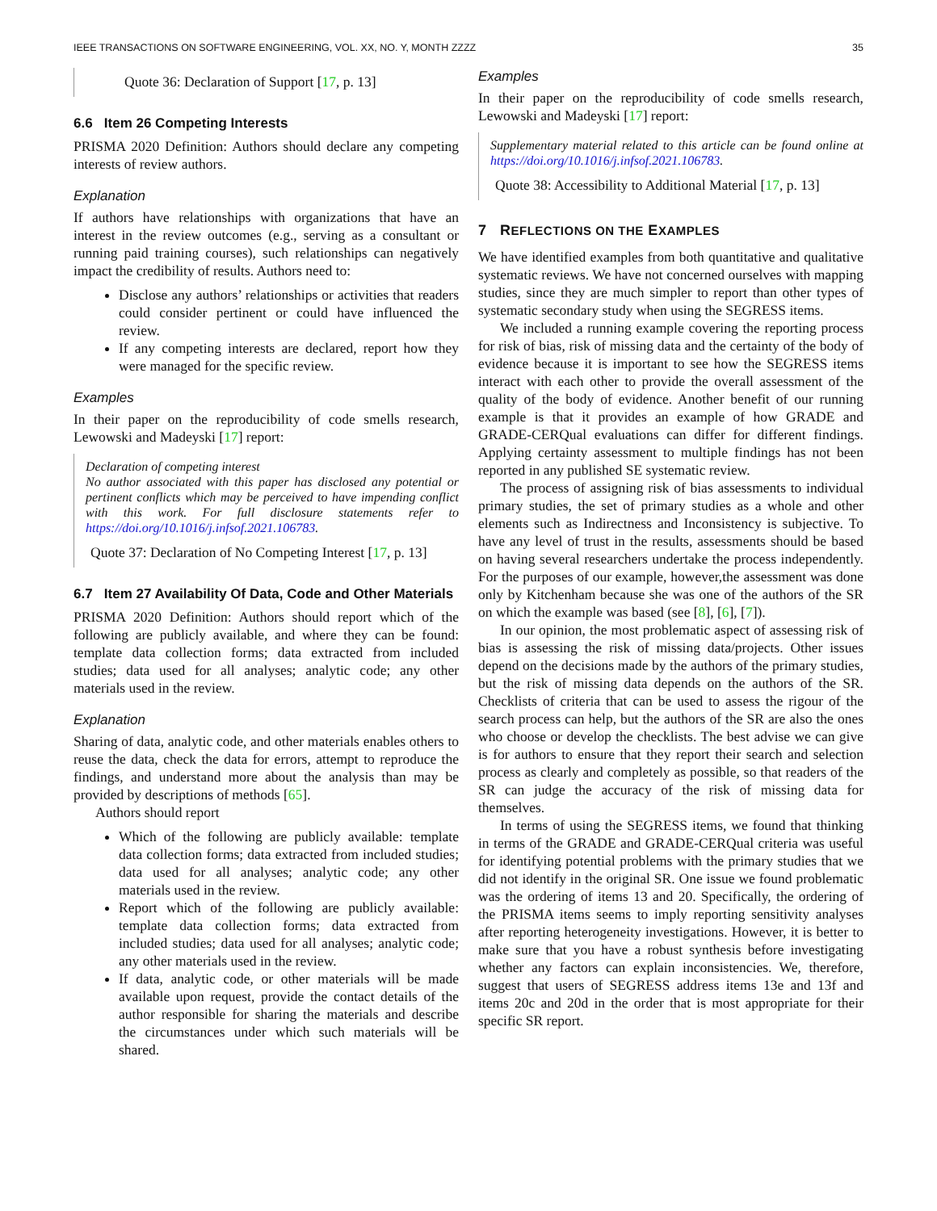IEEE TRANSACTIONS ON SOFTWARE ENGINEERING, VOL. XX, NO. Y, MONTH ZZZZ 35
Quote 36: Declaration of Support [17, p. 13]
6.6 Item 26 Competing Interests
PRISMA 2020 Definition: Authors should declare any competing interests of review authors.
Explanation
If authors have relationships with organizations that have an interest in the review outcomes (e.g., serving as a consultant or running paid training courses), such relationships can negatively impact the credibility of results. Authors need to:
Disclose any authors’ relationships or activities that readers could consider pertinent or could have influenced the review.
If any competing interests are declared, report how they were managed for the specific review.
Examples
In their paper on the reproducibility of code smells research, Lewowski and Madeyski [17] report:
Declaration of competing interest
No author associated with this paper has disclosed any potential or pertinent conflicts which may be perceived to have impending conflict with this work. For full disclosure statements refer to https://doi.org/10.1016/j.infsof.2021.106783.
Quote 37: Declaration of No Competing Interest [17, p. 13]
6.7 Item 27 Availability Of Data, Code and Other Materials
PRISMA 2020 Definition: Authors should report which of the following are publicly available, and where they can be found: template data collection forms; data extracted from included studies; data used for all analyses; analytic code; any other materials used in the review.
Explanation
Sharing of data, analytic code, and other materials enables others to reuse the data, check the data for errors, attempt to reproduce the findings, and understand more about the analysis than may be provided by descriptions of methods [65].
Authors should report
Which of the following are publicly available: template data collection forms; data extracted from included studies; data used for all analyses; analytic code; any other materials used in the review.
Report which of the following are publicly available: template data collection forms; data extracted from included studies; data used for all analyses; analytic code; any other materials used in the review.
If data, analytic code, or other materials will be made available upon request, provide the contact details of the author responsible for sharing the materials and describe the circumstances under which such materials will be shared.
Examples
In their paper on the reproducibility of code smells research, Lewowski and Madeyski [17] report:
Supplementary material related to this article can be found online at https://doi.org/10.1016/j.infsof.2021.106783.
Quote 38: Accessibility to Additional Material [17, p. 13]
7 REFLECTIONS ON THE EXAMPLES
We have identified examples from both quantitative and qualitative systematic reviews. We have not concerned ourselves with mapping studies, since they are much simpler to report than other types of systematic secondary study when using the SEGRESS items.
We included a running example covering the reporting process for risk of bias, risk of missing data and the certainty of the body of evidence because it is important to see how the SEGRESS items interact with each other to provide the overall assessment of the quality of the body of evidence. Another benefit of our running example is that it provides an example of how GRADE and GRADE-CERQual evaluations can differ for different findings. Applying certainty assessment to multiple findings has not been reported in any published SE systematic review.
The process of assigning risk of bias assessments to individual primary studies, the set of primary studies as a whole and other elements such as Indirectness and Inconsistency is subjective. To have any level of trust in the results, assessments should be based on having several researchers undertake the process independently. For the purposes of our example, however,the assessment was done only by Kitchenham because she was one of the authors of the SR on which the example was based (see [8], [6], [7]).
In our opinion, the most problematic aspect of assessing risk of bias is assessing the risk of missing data/projects. Other issues depend on the decisions made by the authors of the primary studies, but the risk of missing data depends on the authors of the SR. Checklists of criteria that can be used to assess the rigour of the search process can help, but the authors of the SR are also the ones who choose or develop the checklists. The best advise we can give is for authors to ensure that they report their search and selection process as clearly and completely as possible, so that readers of the SR can judge the accuracy of the risk of missing data for themselves.
In terms of using the SEGRESS items, we found that thinking in terms of the GRADE and GRADE-CERQual criteria was useful for identifying potential problems with the primary studies that we did not identify in the original SR. One issue we found problematic was the ordering of items 13 and 20. Specifically, the ordering of the PRISMA items seems to imply reporting sensitivity analyses after reporting heterogeneity investigations. However, it is better to make sure that you have a robust synthesis before investigating whether any factors can explain inconsistencies. We, therefore, suggest that users of SEGRESS address items 13e and 13f and items 20c and 20d in the order that is most appropriate for their specific SR report.